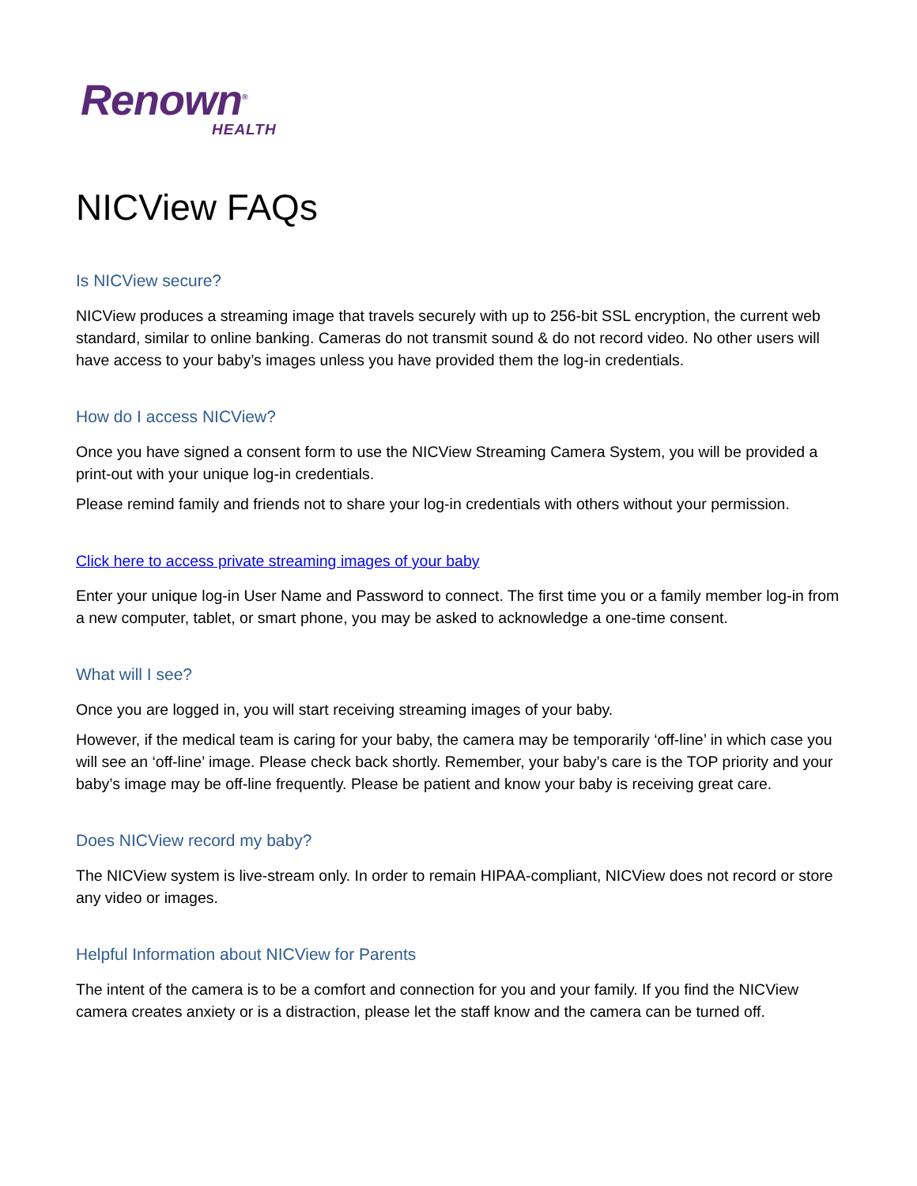Renown<sup>®</sup>
HEALTH
NICView FAQs
Is NICView secure?
NICView produces a streaming image that travels securely with up to 256-bit SSL encryption, the current web standard, similar to online banking. Cameras do not transmit sound & do not record video. No other users will have access to your baby’s images unless you have provided them the log-in credentials.
How do I access NICView?
Once you have signed a consent form to use the NICView Streaming Camera System, you will be provided a print-out with your unique log-in credentials.
Please remind family and friends not to share your log-in credentials with others without your permission.
Click here to access private streaming images of your baby
Enter your unique log-in User Name and Password to connect. The first time you or a family member log-in from a new computer, tablet, or smart phone, you may be asked to acknowledge a one-time consent.
What will I see?
Once you are logged in, you will start receiving streaming images of your baby.
However, if the medical team is caring for your baby, the camera may be temporarily ‘off-line’ in which case you will see an ‘off-line’ image. Please check back shortly. Remember, your baby’s care is the TOP priority and your baby’s image may be off-line frequently. Please be patient and know your baby is receiving great care.
Does NICView record my baby?
The NICView system is live-stream only. In order to remain HIPAA-compliant, NICView does not record or store any video or images.
Helpful Information about NICView for Parents
The intent of the camera is to be a comfort and connection for you and your family. If you find the NICView camera creates anxiety or is a distraction, please let the staff know and the camera can be turned off.